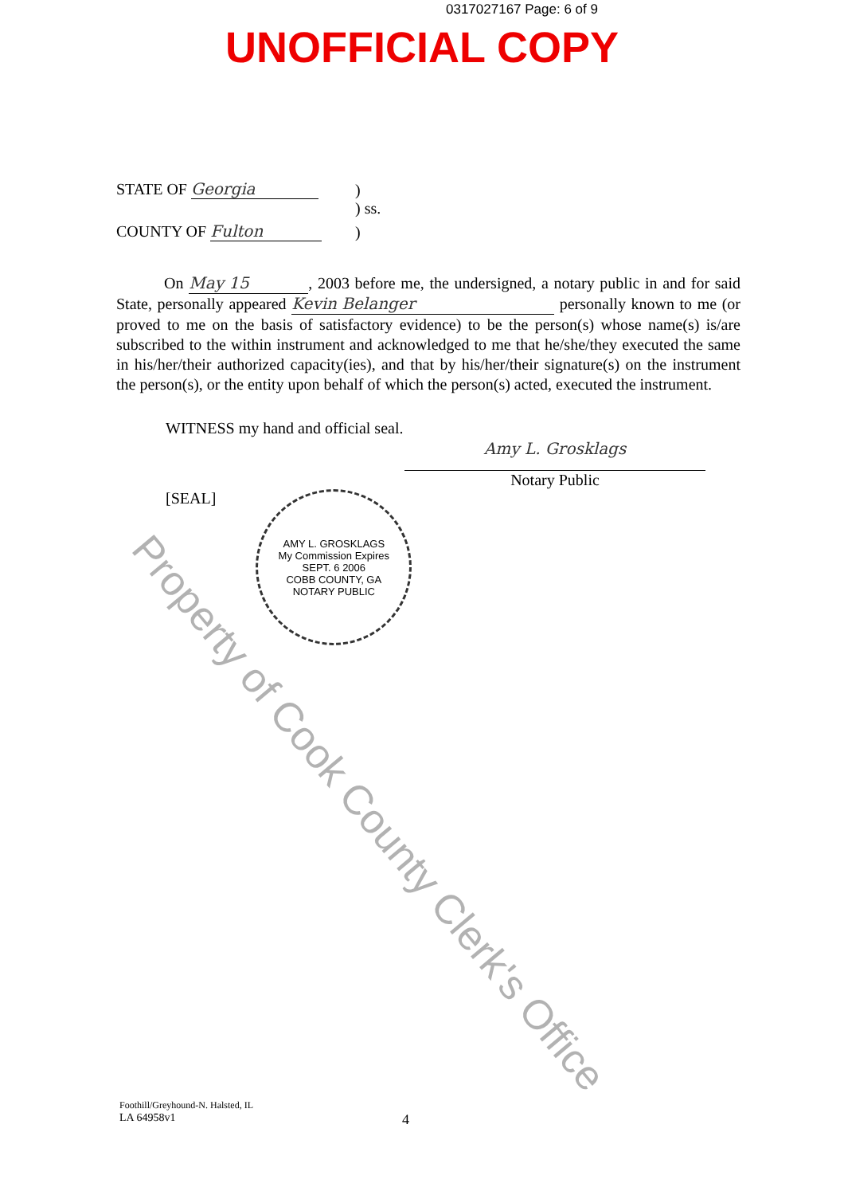0317027167 Page: 6 of 9
UNOFFICIAL COPY
STATE OF Georgia)
) ss.
COUNTY OF Fulton)
On May 15, 2003 before me, the undersigned, a notary public in and for said State, personally appeared Kevin Belanger personally known to me (or proved to me on the basis of satisfactory evidence) to be the person(s) whose name(s) is/are subscribed to the within instrument and acknowledged to me that he/she/they executed the same in his/her/their authorized capacity(ies), and that by his/her/their signature(s) on the instrument the person(s), or the entity upon behalf of which the person(s) acted, executed the instrument.
WITNESS my hand and official seal.
Amy L. Grosklags
Notary Public
[SEAL]
AMY L. GROSKLAGS
My Commission Expires
SEPT. 6 2006
COBB COUNTY, GA
NOTARY PUBLIC
Property of Cook County Clerk's Office
Foothill/Greyhound-N. Halsted, IL
LA 64958v1
4